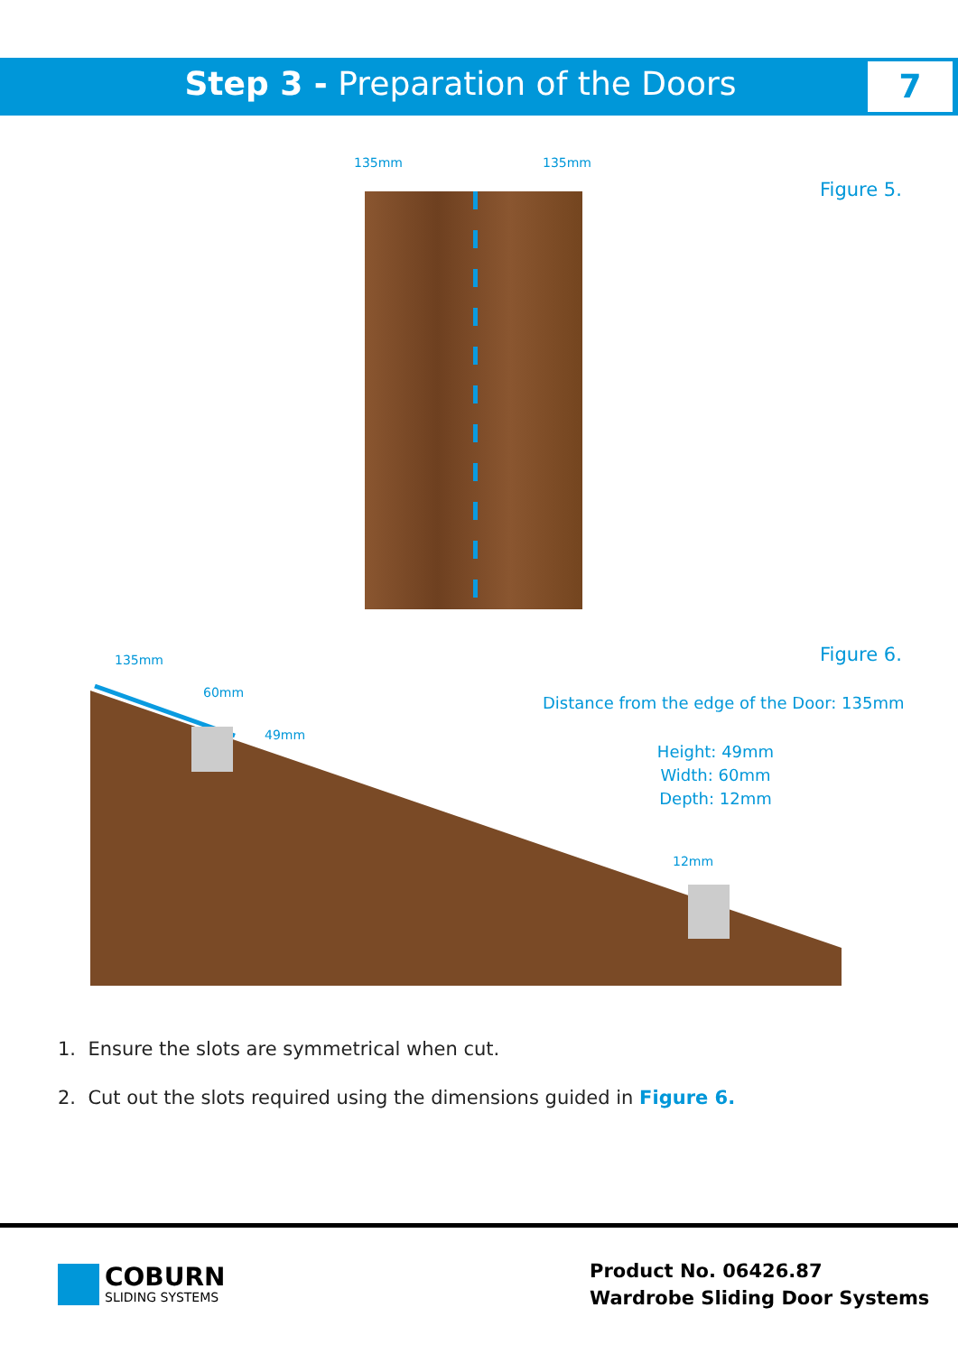Step 3 - Preparation of the Doors 7
135mm 135mm
Figure 5.
Figure 6.
135mm
60mm
49mm
12mm
Distance from the edge of the Door: 135mm
Height: 49mm
Width: 60mm
Depth: 12mm
1. Ensure the slots are symmetrical when cut.
2. Cut out the slots required using the dimensions guided in Figure 6.
COBURN
SLIDING SYSTEMS
Product No. 06426.87
Wardrobe Sliding Door Systems